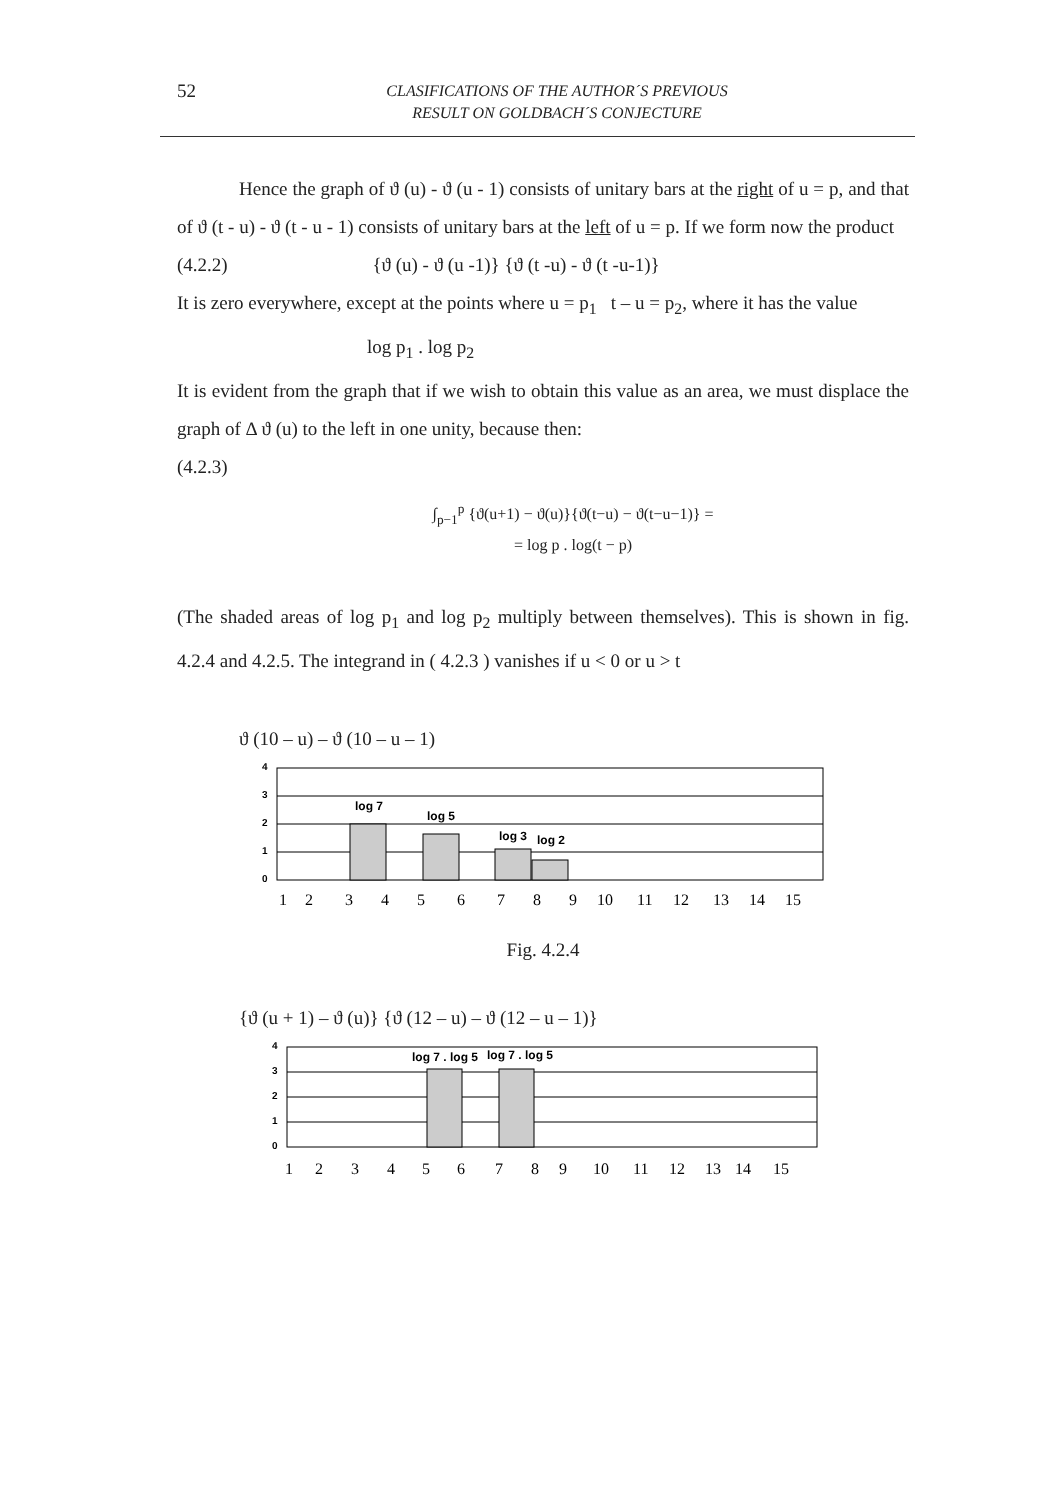52
CLASIFICATIONS OF THE AUTHOR´S PREVIOUS
RESULT ON GOLDBACH´S CONJECTURE
Hence the graph of ϑ (u) - ϑ (u - 1) consists of unitary bars at the right of u = p, and that of ϑ (t - u) - ϑ (t - u - 1) consists of unitary bars at the left of u = p. If we form now the product
(4.2.2) {ϑ (u) - ϑ (u -1)} {ϑ (t -u) - ϑ (t -u-1)}
It is zero everywhere, except at the points where u = p<sub>1</sub> t – u = p<sub>2</sub>, where it has the value
log p<sub>1</sub> . log p<sub>2</sub>
It is evident from the graph that if we wish to obtain this value as an area, we must displace the graph of Δ ϑ (u) to the left in one unity, because then:
(4.2.3)
∫<sub>p−1</sub><sup>p</sup> {ϑ(u+1) − ϑ(u)}{ϑ(t−u) − ϑ(t−u−1)} =
= log p . log(t − p)
(The shaded areas of log p<sub>1</sub> and log p<sub>2</sub> multiply between themselves). This is shown in fig. 4.2.4 and 4.2.5. The integrand in ( 4.2.3 ) vanishes if u < 0 or u > t
ϑ (10 – u) – ϑ (10 – u – 1)
4
3
2
1
0
log 7
log 5
log 3
log 2
123456789101112131415
Fig. 4.2.4
{ϑ (u + 1) – ϑ (u)} {ϑ (12 – u) – ϑ (12 – u – 1)}
4
3
2
1
0
log 7 . log 5
log 7 . log 5
123456789101112131415